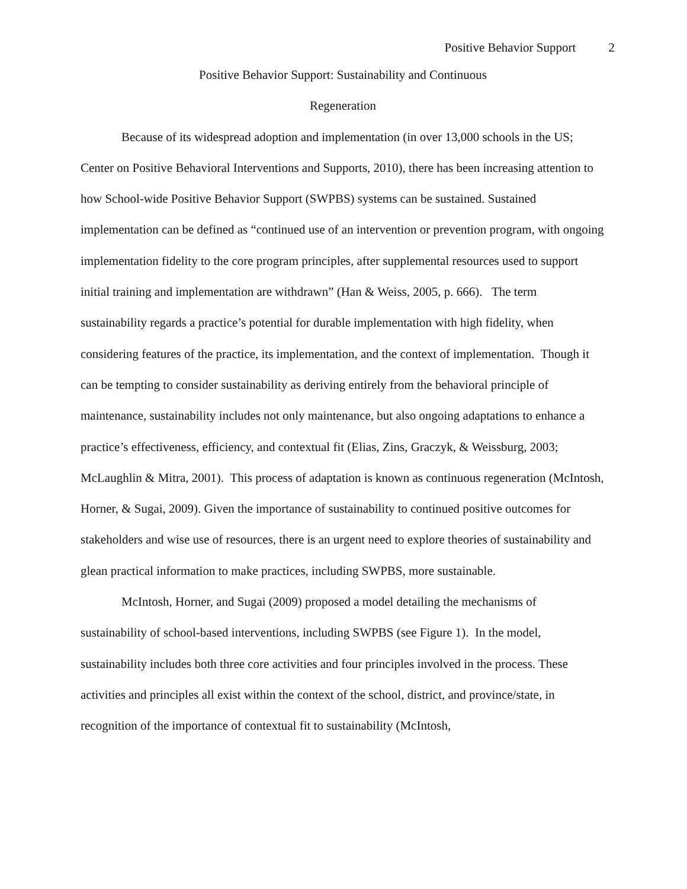Positive Behavior Support 2
Positive Behavior Support: Sustainability and Continuous
Regeneration
Because of its widespread adoption and implementation (in over 13,000 schools in the US; Center on Positive Behavioral Interventions and Supports, 2010), there has been increasing attention to how School-wide Positive Behavior Support (SWPBS) systems can be sustained. Sustained implementation can be defined as “continued use of an intervention or prevention program, with ongoing implementation fidelity to the core program principles, after supplemental resources used to support initial training and implementation are withdrawn” (Han & Weiss, 2005, p. 666). The term sustainability regards a practice’s potential for durable implementation with high fidelity, when considering features of the practice, its implementation, and the context of implementation. Though it can be tempting to consider sustainability as deriving entirely from the behavioral principle of maintenance, sustainability includes not only maintenance, but also ongoing adaptations to enhance a practice’s effectiveness, efficiency, and contextual fit (Elias, Zins, Graczyk, & Weissburg, 2003; McLaughlin & Mitra, 2001). This process of adaptation is known as continuous regeneration (McIntosh, Horner, & Sugai, 2009). Given the importance of sustainability to continued positive outcomes for stakeholders and wise use of resources, there is an urgent need to explore theories of sustainability and glean practical information to make practices, including SWPBS, more sustainable.
McIntosh, Horner, and Sugai (2009) proposed a model detailing the mechanisms of sustainability of school-based interventions, including SWPBS (see Figure 1). In the model, sustainability includes both three core activities and four principles involved in the process. These activities and principles all exist within the context of the school, district, and province/state, in recognition of the importance of contextual fit to sustainability (McIntosh,